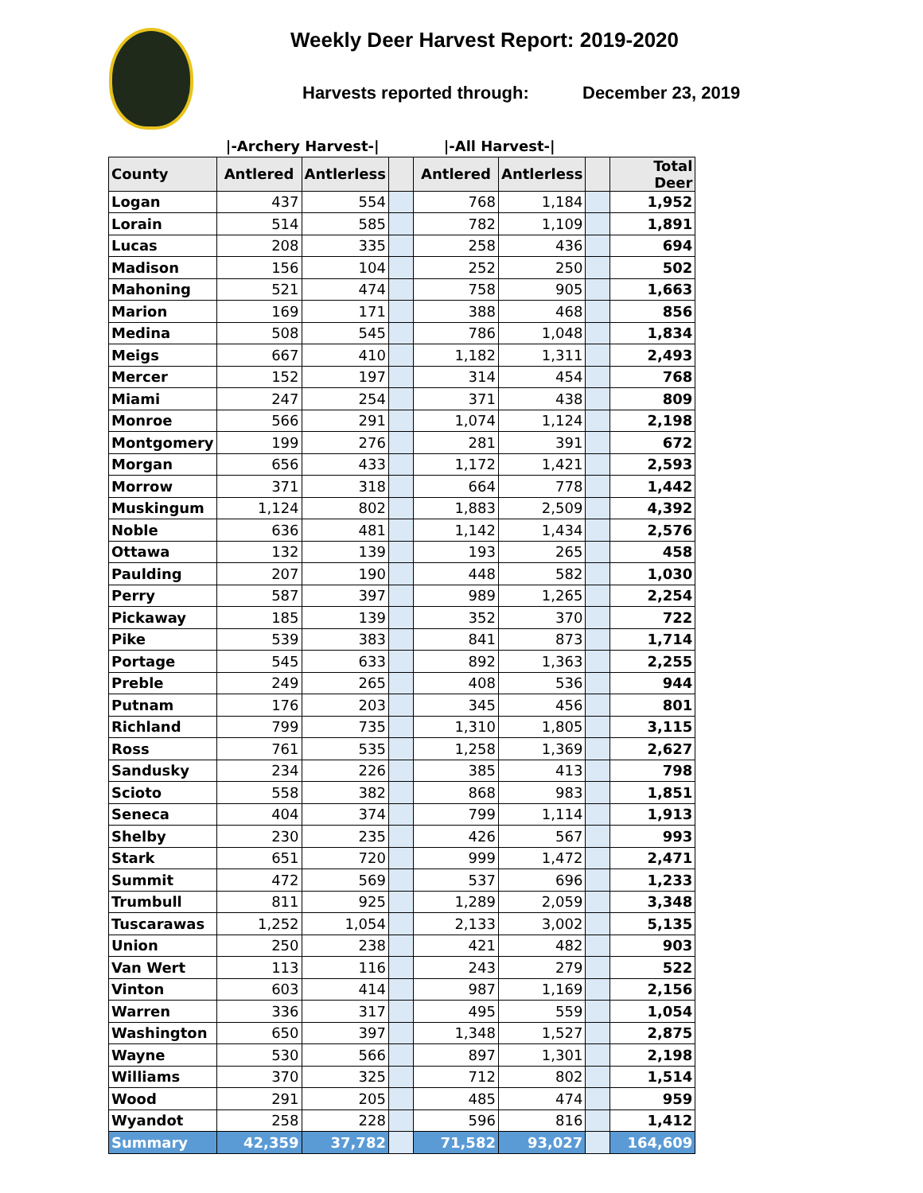Weekly Deer Harvest Report: 2019-2020
Harvests reported through: December 23, 2019
| | /-Archery Harvest-/ | | | /-All Harvest-/ | | | |
| --- | --- | --- | --- | --- | --- | --- | --- |
| County | Antlered | Antlerless | | Antlered | Antlerless | | Total Deer |
| Logan | 437 | 554 | | 768 | 1,184 | | 1,952 |
| Lorain | 514 | 585 | | 782 | 1,109 | | 1,891 |
| Lucas | 208 | 335 | | 258 | 436 | | 694 |
| Madison | 156 | 104 | | 252 | 250 | | 502 |
| Mahoning | 521 | 474 | | 758 | 905 | | 1,663 |
| Marion | 169 | 171 | | 388 | 468 | | 856 |
| Medina | 508 | 545 | | 786 | 1,048 | | 1,834 |
| Meigs | 667 | 410 | | 1,182 | 1,311 | | 2,493 |
| Mercer | 152 | 197 | | 314 | 454 | | 768 |
| Miami | 247 | 254 | | 371 | 438 | | 809 |
| Monroe | 566 | 291 | | 1,074 | 1,124 | | 2,198 |
| Montgomery | 199 | 276 | | 281 | 391 | | 672 |
| Morgan | 656 | 433 | | 1,172 | 1,421 | | 2,593 |
| Morrow | 371 | 318 | | 664 | 778 | | 1,442 |
| Muskingum | 1,124 | 802 | | 1,883 | 2,509 | | 4,392 |
| Noble | 636 | 481 | | 1,142 | 1,434 | | 2,576 |
| Ottawa | 132 | 139 | | 193 | 265 | | 458 |
| Paulding | 207 | 190 | | 448 | 582 | | 1,030 |
| Perry | 587 | 397 | | 989 | 1,265 | | 2,254 |
| Pickaway | 185 | 139 | | 352 | 370 | | 722 |
| Pike | 539 | 383 | | 841 | 873 | | 1,714 |
| Portage | 545 | 633 | | 892 | 1,363 | | 2,255 |
| Preble | 249 | 265 | | 408 | 536 | | 944 |
| Putnam | 176 | 203 | | 345 | 456 | | 801 |
| Richland | 799 | 735 | | 1,310 | 1,805 | | 3,115 |
| Ross | 761 | 535 | | 1,258 | 1,369 | | 2,627 |
| Sandusky | 234 | 226 | | 385 | 413 | | 798 |
| Scioto | 558 | 382 | | 868 | 983 | | 1,851 |
| Seneca | 404 | 374 | | 799 | 1,114 | | 1,913 |
| Shelby | 230 | 235 | | 426 | 567 | | 993 |
| Stark | 651 | 720 | | 999 | 1,472 | | 2,471 |
| Summit | 472 | 569 | | 537 | 696 | | 1,233 |
| Trumbull | 811 | 925 | | 1,289 | 2,059 | | 3,348 |
| Tuscarawas | 1,252 | 1,054 | | 2,133 | 3,002 | | 5,135 |
| Union | 250 | 238 | | 421 | 482 | | 903 |
| Van Wert | 113 | 116 | | 243 | 279 | | 522 |
| Vinton | 603 | 414 | | 987 | 1,169 | | 2,156 |
| Warren | 336 | 317 | | 495 | 559 | | 1,054 |
| Washington | 650 | 397 | | 1,348 | 1,527 | | 2,875 |
| Wayne | 530 | 566 | | 897 | 1,301 | | 2,198 |
| Williams | 370 | 325 | | 712 | 802 | | 1,514 |
| Wood | 291 | 205 | | 485 | 474 | | 959 |
| Wyandot | 258 | 228 | | 596 | 816 | | 1,412 |
| Summary | 42,359 | 37,782 | | 71,582 | 93,027 | | 164,609 |